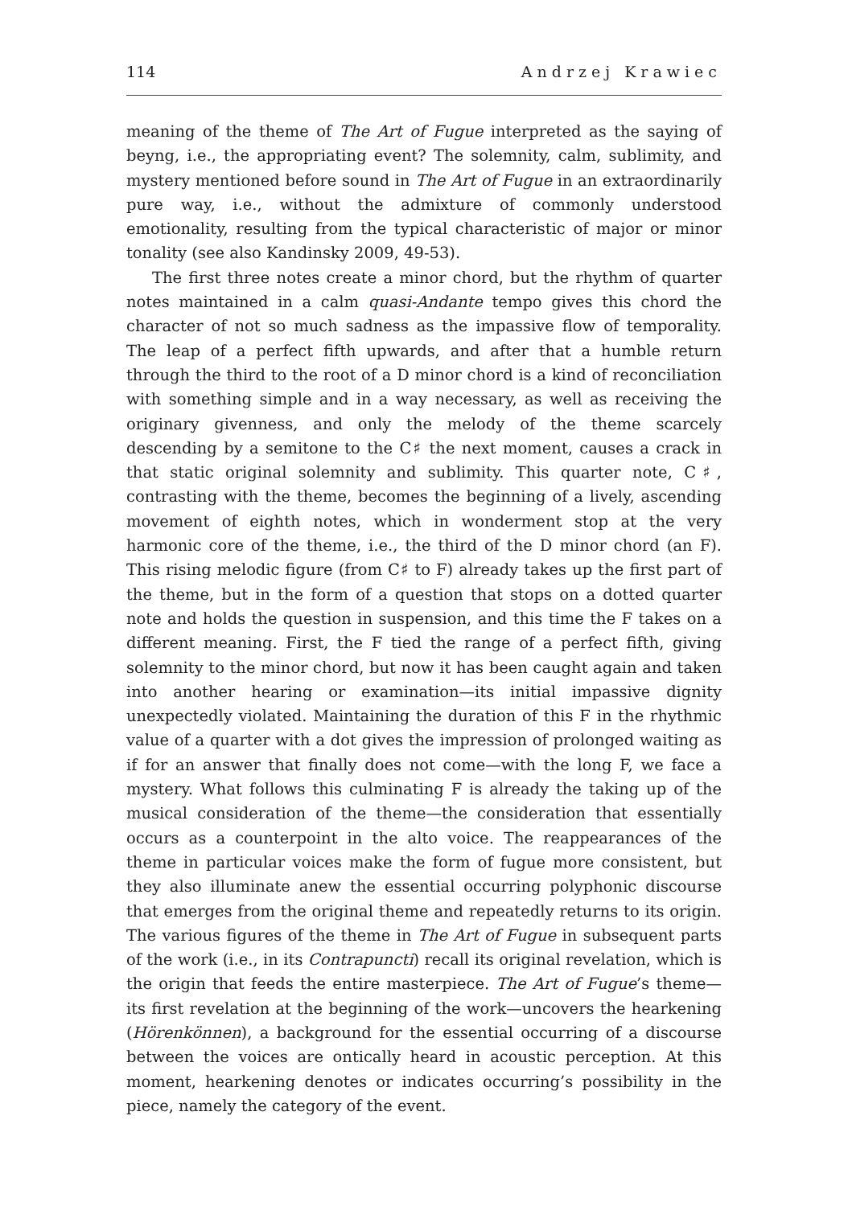114 Andrzej Krawiec
meaning of the theme of The Art of Fugue interpreted as the saying of beyng, i.e., the appropriating event? The solemnity, calm, sublimity, and mystery mentioned before sound in The Art of Fugue in an extraordinarily pure way, i.e., without the admixture of commonly understood emotionality, resulting from the typical characteristic of major or minor tonality (see also Kandinsky 2009, 49-53).
The first three notes create a minor chord, but the rhythm of quarter notes maintained in a calm quasi-Andante tempo gives this chord the character of not so much sadness as the impassive flow of temporality. The leap of a perfect fifth upwards, and after that a humble return through the third to the root of a D minor chord is a kind of reconciliation with something simple and in a way necessary, as well as receiving the originary givenness, and only the melody of the theme scarcely descending by a semitone to the C♯ the next moment, causes a crack in that static original solemnity and sublimity. This quarter note, C♯, contrasting with the theme, becomes the beginning of a lively, ascending movement of eighth notes, which in wonderment stop at the very harmonic core of the theme, i.e., the third of the D minor chord (an F). This rising melodic figure (from C♯ to F) already takes up the first part of the theme, but in the form of a question that stops on a dotted quarter note and holds the question in suspension, and this time the F takes on a different meaning. First, the F tied the range of a perfect fifth, giving solemnity to the minor chord, but now it has been caught again and taken into another hearing or examination—its initial impassive dignity unexpectedly violated. Maintaining the duration of this F in the rhythmic value of a quarter with a dot gives the impression of prolonged waiting as if for an answer that finally does not come—with the long F, we face a mystery. What follows this culminating F is already the taking up of the musical consideration of the theme—the consideration that essentially occurs as a counterpoint in the alto voice. The reappearances of the theme in particular voices make the form of fugue more consistent, but they also illuminate anew the essential occurring polyphonic discourse that emerges from the original theme and repeatedly returns to its origin. The various figures of the theme in The Art of Fugue in subsequent parts of the work (i.e., in its Contrapuncti) recall its original revelation, which is the origin that feeds the entire masterpiece. The Art of Fugue’s theme—its first revelation at the beginning of the work—uncovers the hearkening (Hörenkönnen), a background for the essential occurring of a discourse between the voices are ontically heard in acoustic perception. At this moment, hearkening denotes or indicates occurring’s possibility in the piece, namely the category of the event.